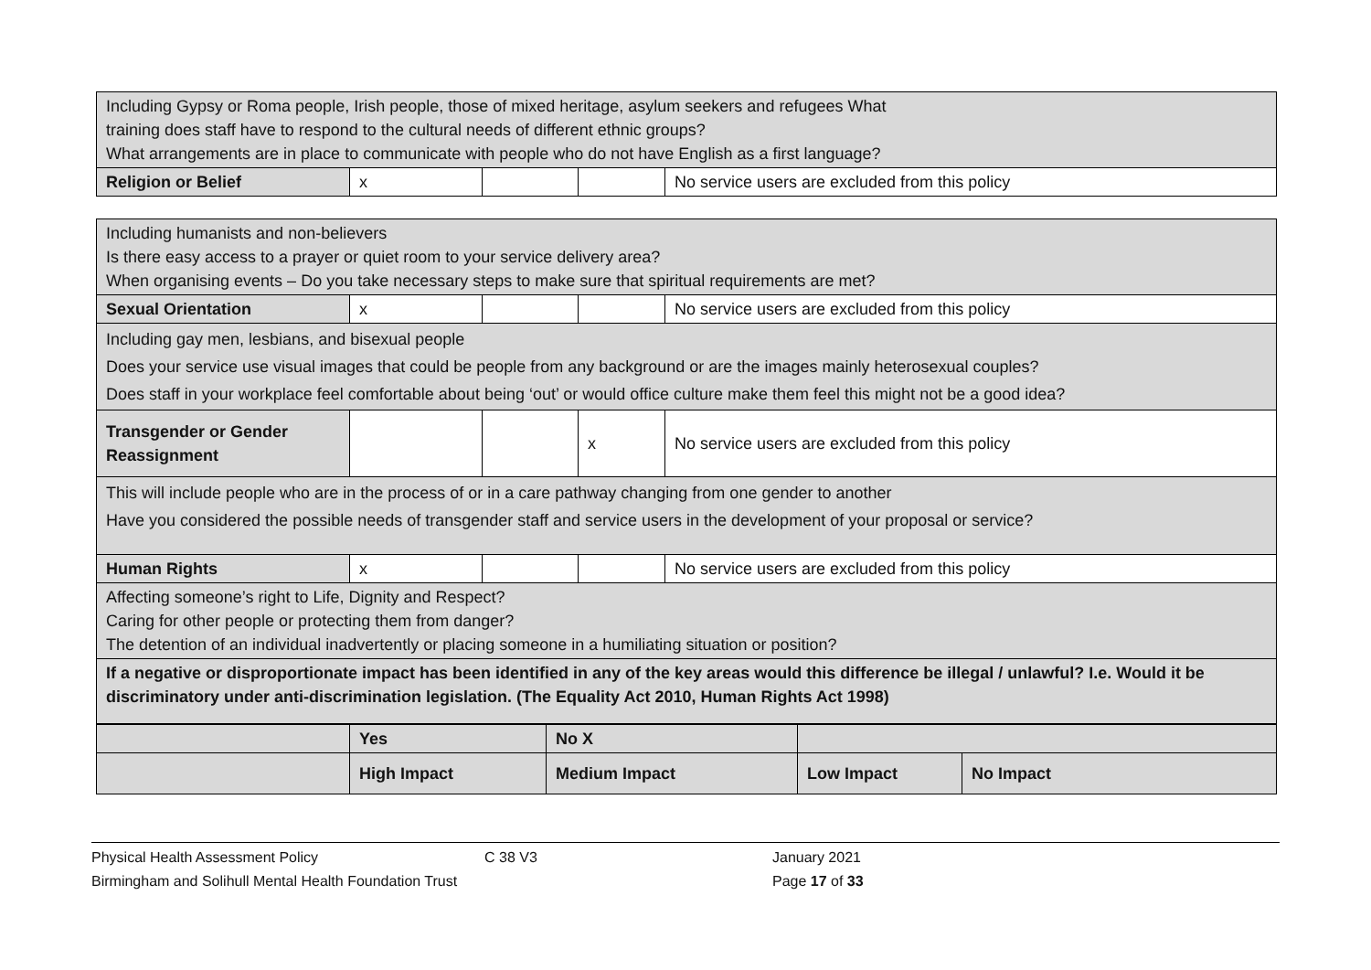| Including Gypsy or Roma people, Irish people, those of mixed heritage, asylum seekers and refugees What training does staff have to respond to the cultural needs of different ethnic groups? What arrangements are in place to communicate with people who do not have English as a first language? | | | | |
| Religion or Belief | x | | | No service users are excluded from this policy |
| Including humanists and non-believers Is there easy access to a prayer or quiet room to your service delivery area? When organising events – Do you take necessary steps to make sure that spiritual requirements are met? | | | | |
| Sexual Orientation | x | | | No service users are excluded from this policy |
| Including gay men, lesbians, and bisexual people Does your service use visual images that could be people from any background or are the images mainly heterosexual couples? Does staff in your workplace feel comfortable about being ‘out’ or would office culture make them feel this might not be a good idea? | | | | |
| Transgender or Gender Reassignment | | | x | No service users are excluded from this policy |
| This will include people who are in the process of or in a care pathway changing from one gender to another Have you considered the possible needs of transgender staff and service users in the development of your proposal or service? | | | | |
| Human Rights | x | | | No service users are excluded from this policy |
| Affecting someone’s right to Life, Dignity and Respect? Caring for other people or protecting them from danger? The detention of an individual inadvertently or placing someone in a humiliating situation or position? | | | | |
| If a negative or disproportionate impact has been identified in any of the key areas would this difference be illegal / unlawful? I.e. Would it be discriminatory under anti-discrimination legislation. (The Equality Act 2010, Human Rights Act 1998) | | | | |
| | Yes | No X | | |
| | High Impact | Medium Impact | Low Impact | No Impact |
Physical Health Assessment Policy C 38 V3 January 2021
Birmingham and Solihull Mental Health Foundation Trust Page 17 of 33